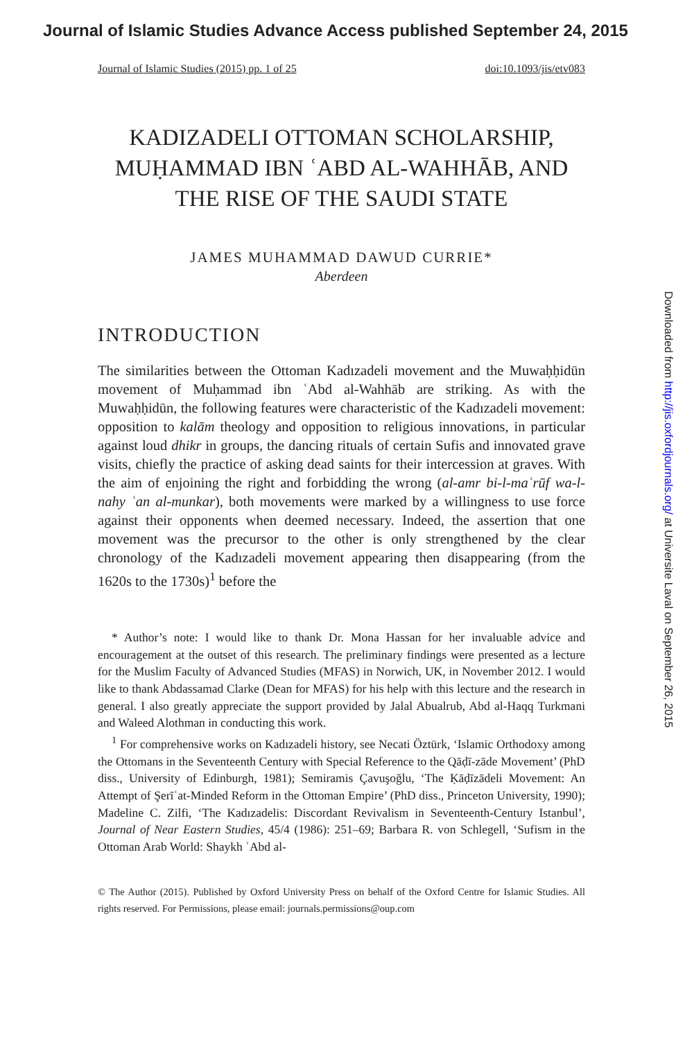Journal of Islamic Studies Advance Access published September 24, 2015
Journal of Islamic Studies (2015) pp. 1 of 25 doi:10.1093/jis/etv083
KADIZADELI OTTOMAN SCHOLARSHIP, MUḤAMMAD IBN ʿABD AL-WAHHĀB, AND THE RISE OF THE SAUDI STATE
JAMES MUHAMMAD DAWUD CURRIE*
Aberdeen
INTRODUCTION
The similarities between the Ottoman Kadızadeli movement and the Muwaḥḥidūn movement of Muḥammad ibn ʿAbd al-Wahhāb are striking. As with the Muwaḥḥidūn, the following features were characteristic of the Kadızadeli movement: opposition to kalām theology and opposition to religious innovations, in particular against loud dhikr in groups, the dancing rituals of certain Sufis and innovated grave visits, chiefly the practice of asking dead saints for their intercession at graves. With the aim of enjoining the right and forbidding the wrong (al-amr bi-l-maʿrūf wa-l-nahy ʿan al-munkar), both movements were marked by a willingness to use force against their opponents when deemed necessary. Indeed, the assertion that one movement was the precursor to the other is only strengthened by the clear chronology of the Kadızadeli movement appearing then disappearing (from the 1620s to the 1730s)<sup>1</sup> before the
* Author’s note: I would like to thank Dr. Mona Hassan for her invaluable advice and encouragement at the outset of this research. The preliminary findings were presented as a lecture for the Muslim Faculty of Advanced Studies (MFAS) in Norwich, UK, in November 2012. I would like to thank Abdassamad Clarke (Dean for MFAS) for his help with this lecture and the research in general. I also greatly appreciate the support provided by Jalal Abualrub, Abd al-Haqq Turkmani and Waleed Alothman in conducting this work.
<sup>1</sup> For comprehensive works on Kadızadeli history, see Necati Öztürk, ‘Islamic Orthodoxy among the Ottomans in the Seventeenth Century with Special Reference to the Qāḍī-zāde Movement’ (PhD diss., University of Edinburgh, 1981); Semiramis Çavuşoğlu, ‘The Ḳāḍīzādeli Movement: An Attempt of Şerīʿat-Minded Reform in the Ottoman Empire’ (PhD diss., Princeton University, 1990); Madeline C. Zilfi, ‘The Kadızadelis: Discordant Revivalism in Seventeenth-Century Istanbul’, Journal of Near Eastern Studies, 45/4 (1986): 251–69; Barbara R. von Schlegell, ‘Sufism in the Ottoman Arab World: Shaykh ʿAbd al-
© The Author (2015). Published by Oxford University Press on behalf of the Oxford Centre for Islamic Studies. All rights reserved. For Permissions, please email: journals.permissions@oup.com
Downloaded from http://jis.oxfordjournals.org/ at Universite Laval on September 26, 2015